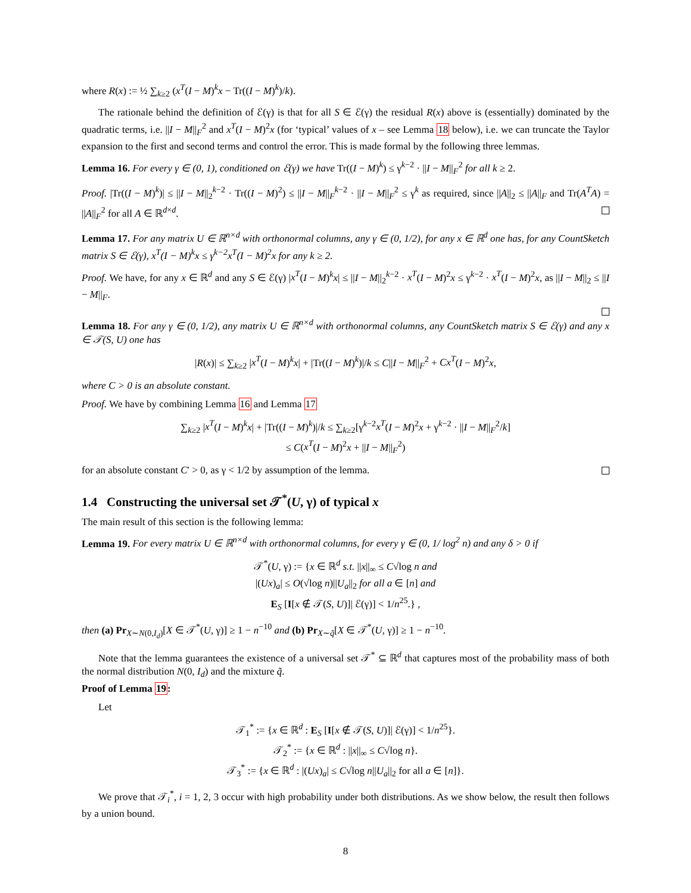where R(x) := ½ ∑<sub>k≥2</sub> (x<sup>T</sup>(I − M)<sup>k</sup>x − Tr((I − M)<sup>k</sup>)/k).
The rationale behind the definition of ℰ(γ) is that for all S ∈ ℰ(γ) the residual R(x) above is (essentially) dominated by the quadratic terms, i.e. ||I − M||<sub>F</sub><sup>2</sup> and x<sup>T</sup>(I − M)<sup>2</sup>x (for ‘typical’ values of x – see Lemma 18 below), i.e. we can truncate the Taylor expansion to the first and second terms and control the error. This is made formal by the following three lemmas.
Lemma 16. For every γ ∈ (0, 1), conditioned on ℰ(γ) we have Tr((I − M)<sup>k</sup>) ≤ γ<sup>k−2</sup> · ||I − M||<sub>F</sub><sup>2</sup> for all k ≥ 2.
Proof. |Tr((I − M)<sup>k</sup>)| ≤ ||I − M||<sub>2</sub><sup>k−2</sup> · Tr((I − M)<sup>2</sup>) ≤ ||I − M||<sub>F</sub><sup>k−2</sup> · ||I − M||<sub>F</sub><sup>2</sup> ≤ γ<sup>k</sup> as required, since ||A||<sub>2</sub> ≤ ||A||<sub>F</sub> and Tr(A<sup>T</sup>A) = ||A||<sub>F</sub><sup>2</sup> for all A ∈ ℝ<sup>d×d</sup>.
Lemma 17. For any matrix U ∈ ℝ<sup>n×d</sup> with orthonormal columns, any γ ∈ (0, 1/2), for any x ∈ ℝ<sup>d</sup> one has, for any CountSketch matrix S ∈ ℰ(γ), x<sup>T</sup>(I − M)<sup>k</sup>x ≤ γ<sup>k−2</sup>x<sup>T</sup>(I − M)<sup>2</sup>x for any k ≥ 2.
Proof. We have, for any x ∈ ℝ<sup>d</sup> and any S ∈ ℰ(γ) |x<sup>T</sup>(I − M)<sup>k</sup>x| ≤ ||I − M||<sub>2</sub><sup>k−2</sup> · x<sup>T</sup>(I − M)<sup>2</sup>x ≤ γ<sup>k−2</sup> · x<sup>T</sup>(I − M)<sup>2</sup>x, as ||I − M||<sub>2</sub> ≤ ||I − M||<sub>F</sub>.
Lemma 18. For any γ ∈ (0, 1/2), any matrix U ∈ ℝ<sup>n×d</sup> with orthonormal columns, any CountSketch matrix S ∈ ℰ(γ) and any x ∈ 𝒯(S, U) one has
|R(x)| ≤ ∑<sub>k≥2</sub> |x<sup>T</sup>(I − M)<sup>k</sup>x| + |Tr((I − M)<sup>k</sup>)|/k ≤ C||I − M||<sub>F</sub><sup>2</sup> + Cx<sup>T</sup>(I − M)<sup>2</sup>x,
where C > 0 is an absolute constant.
Proof. We have by combining Lemma 16 and Lemma 17
∑<sub>k≥2</sub> |x<sup>T</sup>(I − M)<sup>k</sup>x| + |Tr((I − M)<sup>k</sup>)|/k ≤ ∑<sub>k≥2</sub>[γ<sup>k−2</sup>x<sup>T</sup>(I − M)<sup>2</sup>x + γ<sup>k−2</sup> · ||I − M||<sub>F</sub><sup>2</sup>/k]
≤ C(x<sup>T</sup>(I − M)<sup>2</sup>x + ||I − M||<sub>F</sub><sup>2</sup>)
for an absolute constant C′ > 0, as γ < 1/2 by assumption of the lemma.
1.4 Constructing the universal set 𝒯<sup>*</sup>(U, γ) of typical x
The main result of this section is the following lemma:
Lemma 19. For every matrix U ∈ ℝ<sup>n×d</sup> with orthonormal columns, for every γ ∈ (0, 1/ log<sup>2</sup> n) and any δ > 0 if
𝒯<sup>*</sup>(U, γ) := {x ∈ ℝ<sup>d</sup> s.t. ||x||<sub>∞</sub> ≤ C√log n and
|(Ux)<sub>a</sub>| ≤ O(√log n)||U<sub>a</sub>||<sub>2</sub> for all a ∈ [n] and
E<sub>S</sub> [I[x ∉ 𝒯(S, U)]| ℰ(γ)] < 1/n<sup>25</sup>.} ,
then (a) Pr<sub>X∼N(0,I<sub>d</sub>)</sub>[X ∈ 𝒯<sup>*</sup>(U, γ)] ≥ 1 − n<sup>−10</sup> and (b) Pr<sub>X∼q̃</sub>[X ∈ 𝒯<sup>*</sup>(U, γ)] ≥ 1 − n<sup>−10</sup>.
Note that the lemma guarantees the existence of a universal set 𝒯<sup>*</sup> ⊆ ℝ<sup>d</sup> that captures most of the probability mass of both the normal distribution N(0, I<sub>d</sub>) and the mixture q̃.
Proof of Lemma 19:
Let
𝒯<sub>1</sub><sup>*</sup> := {x ∈ ℝ<sup>d</sup> : E<sub>S</sub> [I[x ∉ 𝒯(S, U)]| ℰ(γ)] < 1/n<sup>25</sup>}.
𝒯<sub>2</sub><sup>*</sup> := {x ∈ ℝ<sup>d</sup> : ||x||<sub>∞</sub> ≤ C√log n}.
𝒯<sub>3</sub><sup>*</sup> := {x ∈ ℝ<sup>d</sup> : |(Ux)<sub>a</sub>| ≤ C√log n||U<sub>a</sub>||<sub>2</sub> for all a ∈ [n]}.
We prove that 𝒯<sub>i</sub><sup>*</sup>, i = 1, 2, 3 occur with high probability under both distributions. As we show below, the result then follows by a union bound.
8